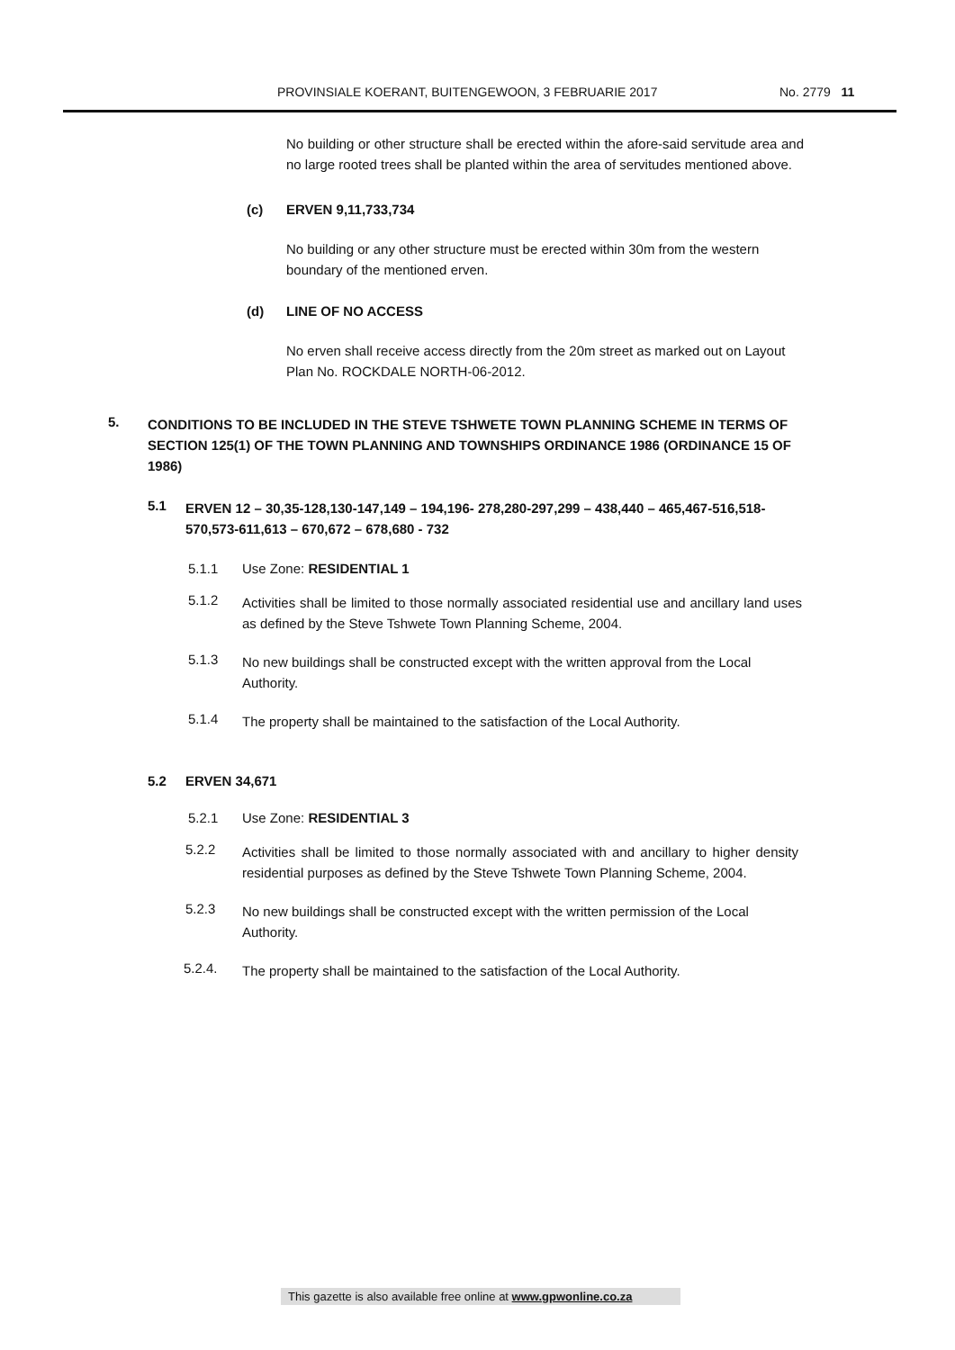PROVINSIALE KOERANT, BUITENGEWOON, 3 FEBRUARIE 2017 No. 2779 11
No building or other structure shall be erected within the afore-said servitude area and no large rooted trees shall be planted within the area of servitudes mentioned above.
(c) ERVEN 9,11,733,734
No building or any other structure must be erected within 30m from the western boundary of the mentioned erven.
(d) LINE OF NO ACCESS
No erven shall receive access directly from the 20m street as marked out on Layout Plan No. ROCKDALE NORTH-06-2012.
5.
CONDITIONS TO BE INCLUDED IN THE STEVE TSHWETE TOWN PLANNING SCHEME IN TERMS OF SECTION 125(1) OF THE TOWN PLANNING AND TOWNSHIPS ORDINANCE 1986 (ORDINANCE 15 OF 1986)
5.1
ERVEN 12 – 30,35-128,130-147,149 – 194,196- 278,280-297,299 – 438,440 – 465,467-516,518-570,573-611,613 – 670,672 – 678,680 - 732
5.1.1 Use Zone: RESIDENTIAL 1
5.1.2
Activities shall be limited to those normally associated residential use and ancillary land uses as defined by the Steve Tshwete Town Planning Scheme, 2004.
5.1.3
No new buildings shall be constructed except with the written approval from the Local Authority.
5.1.4
The property shall be maintained to the satisfaction of the Local Authority.
5.2 ERVEN 34,671
5.2.1 Use Zone: RESIDENTIAL 3
5.2.2
Activities shall be limited to those normally associated with and ancillary to higher density residential purposes as defined by the Steve Tshwete Town Planning Scheme, 2004.
5.2.3
No new buildings shall be constructed except with the written permission of the Local Authority.
5.2.4.
The property shall be maintained to the satisfaction of the Local Authority.
This gazette is also available free online at www.gpwonline.co.za